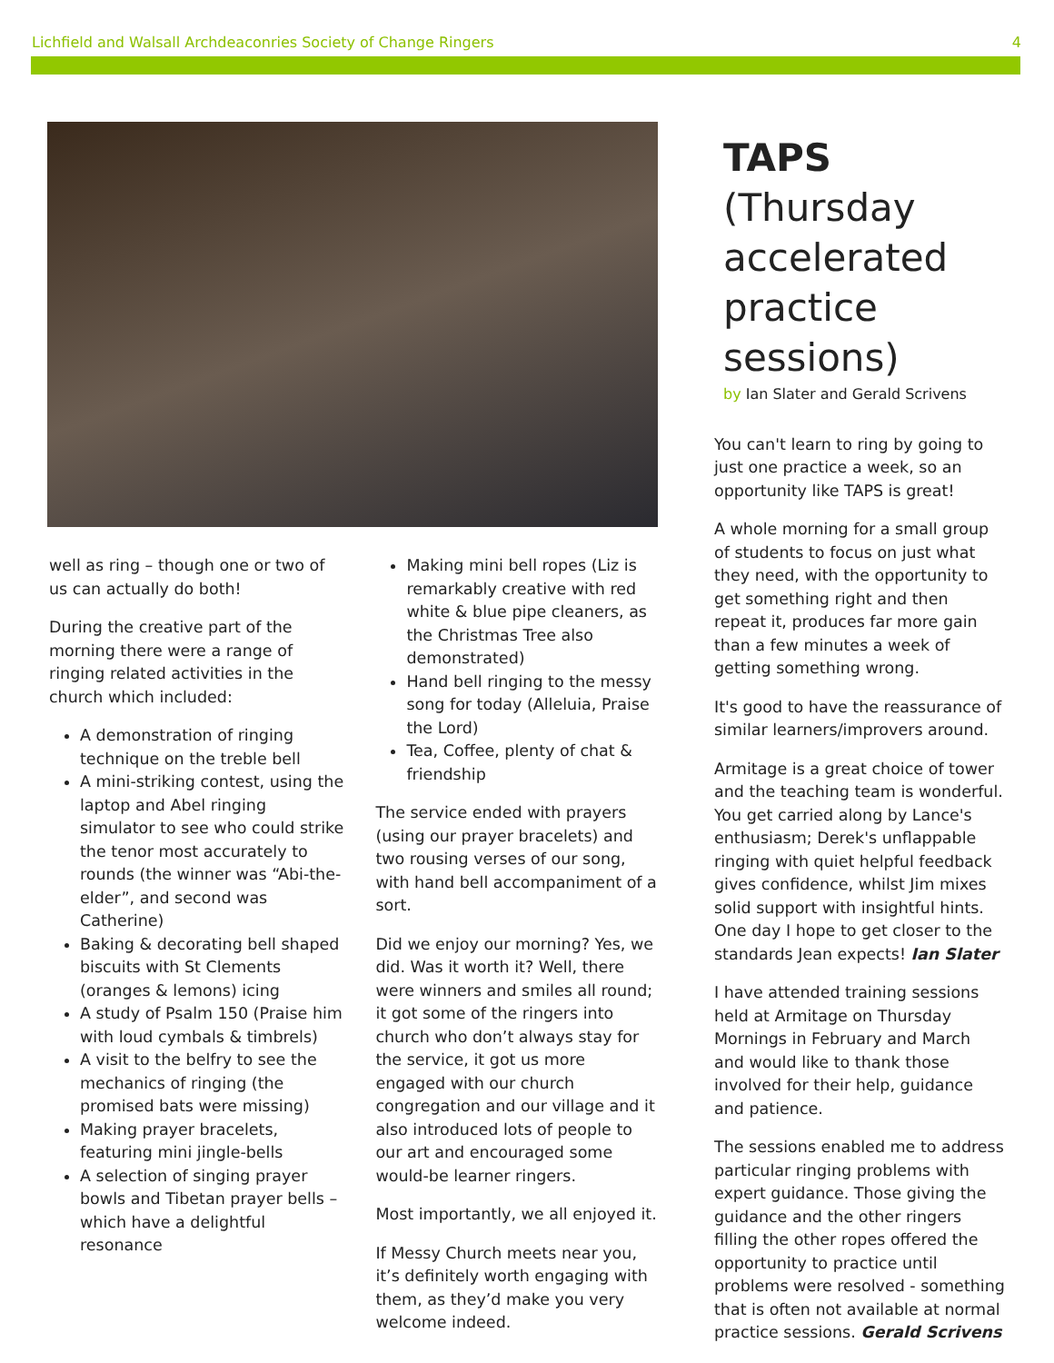Lichfield and Walsall Archdeaconries Society of Change Ringers 4
well as ring – though one or two of us can actually do both!
During the creative part of the morning there were a range of ringing related activities in the church which included:
A demonstration of ringing technique on the treble bell
A mini-striking contest, using the laptop and Abel ringing simulator to see who could strike the tenor most accurately to rounds (the winner was “Abi-the-elder”, and second was Catherine)
Baking & decorating bell shaped biscuits with St Clements (oranges & lemons) icing
A study of Psalm 150 (Praise him with loud cymbals & timbrels)
A visit to the belfry to see the mechanics of ringing (the promised bats were missing)
Making prayer bracelets, featuring mini jingle-bells
A selection of singing prayer bowls and Tibetan prayer bells – which have a delightful resonance
Making mini bell ropes (Liz is remarkably creative with red white & blue pipe cleaners, as the Christmas Tree also demonstrated)
Hand bell ringing to the messy song for today (Alleluia, Praise the Lord)
Tea, Coffee, plenty of chat & friendship
The service ended with prayers (using our prayer bracelets) and two rousing verses of our song, with hand bell accompaniment of a sort.
Did we enjoy our morning? Yes, we did. Was it worth it? Well, there were winners and smiles all round; it got some of the ringers into church who don’t always stay for the service, it got us more engaged with our church congregation and our village and it also introduced lots of people to our art and encouraged some would-be learner ringers.
Most importantly, we all enjoyed it.
If Messy Church meets near you, it’s definitely worth engaging with them, as they’d make you very welcome indeed.
TAPS (Thursday accelerated practice sessions)
by Ian Slater and Gerald Scrivens
You can't learn to ring by going to just one practice a week, so an opportunity like TAPS is great!
A whole morning for a small group of students to focus on just what they need, with the opportunity to get something right and then repeat it, produces far more gain than a few minutes a week of getting something wrong.
It's good to have the reassurance of similar learners/improvers around.
Armitage is a great choice of tower and the teaching team is wonderful. You get carried along by Lance's enthusiasm; Derek's unflappable ringing with quiet helpful feedback gives confidence, whilst Jim mixes solid support with insightful hints. One day I hope to get closer to the standards Jean expects! Ian Slater
I have attended training sessions held at Armitage on Thursday Mornings in February and March and would like to thank those involved for their help, guidance and patience.
The sessions enabled me to address particular ringing problems with expert guidance. Those giving the guidance and the other ringers filling the other ropes offered the opportunity to practice until problems were resolved - something that is often not available at normal practice sessions. Gerald Scrivens